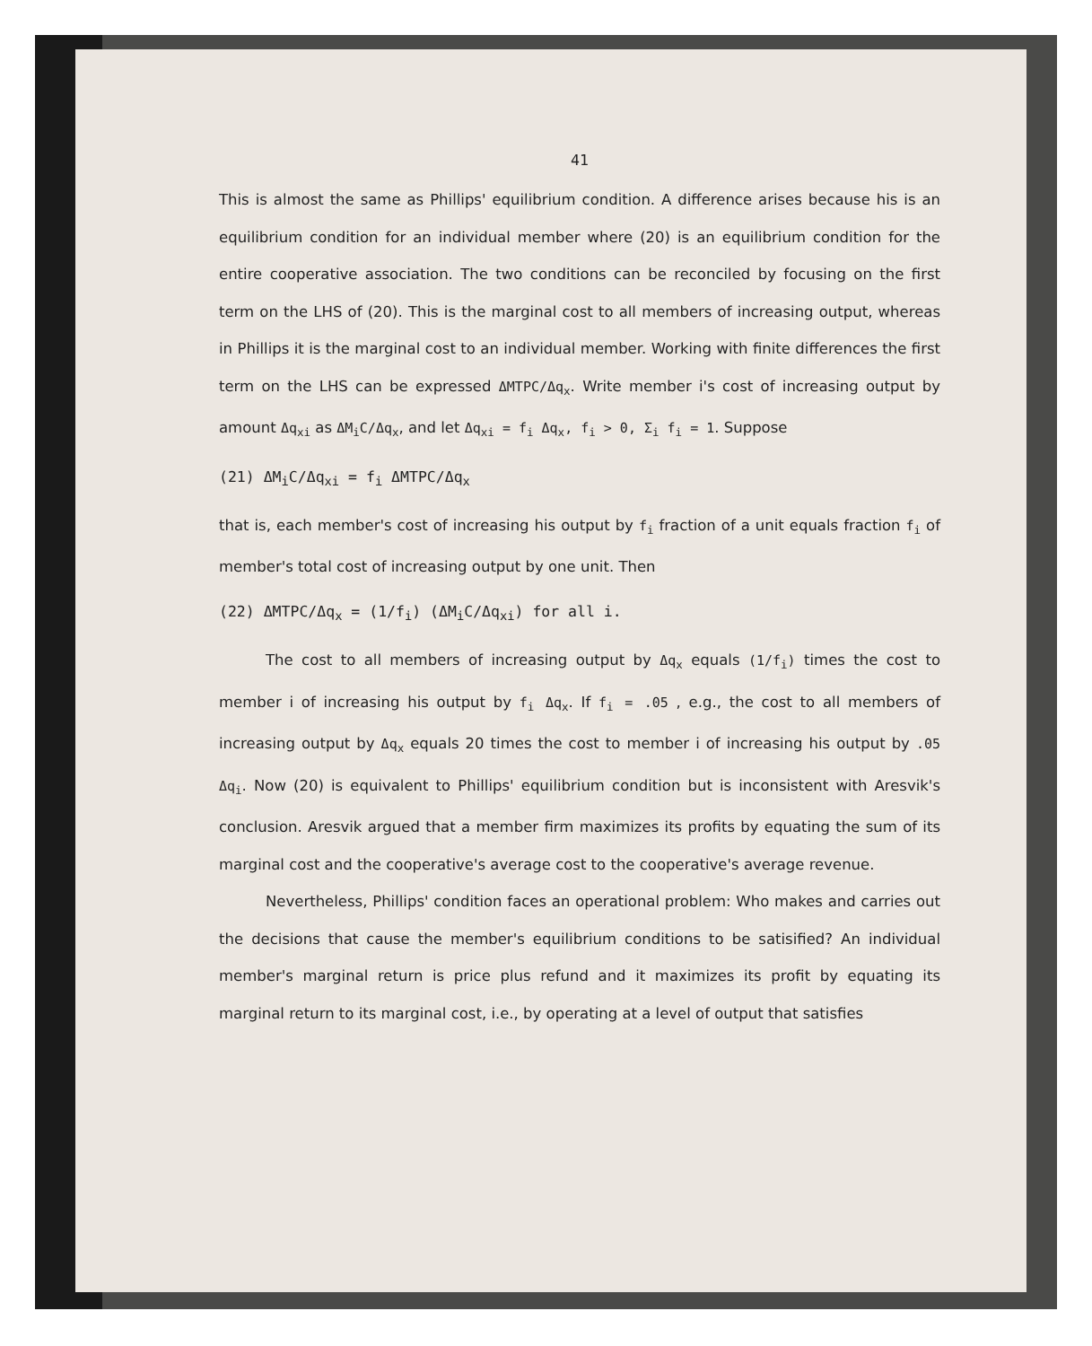41
This is almost the same as Phillips' equilibrium condition. A difference arises because his is an equilibrium condition for an individual member where (20) is an equilibrium condition for the entire cooperative association. The two conditions can be reconciled by focusing on the first term on the LHS of (20). This is the marginal cost to all members of increasing output, whereas in Phillips it is the marginal cost to an individual member. Working with finite differences the first term on the LHS can be expressed ΔMTPC/Δq<sub>x</sub>. Write member i's cost of increasing output by amount Δq<sub>xi</sub> as ΔM<sub>i</sub>C/Δq<sub>x</sub>, and let Δq<sub>xi</sub> = f<sub>i</sub> Δq<sub>x</sub>, f<sub>i</sub> > 0, Σ<sub>i</sub> f<sub>i</sub> = 1. Suppose
(21) ΔM<sub>i</sub>C/Δq<sub>xi</sub> = f<sub>i</sub> ΔMTPC/Δq<sub>x</sub>
that is, each member's cost of increasing his output by f<sub>i</sub> fraction of a unit equals fraction f<sub>i</sub> of member's total cost of increasing output by one unit. Then
(22) ΔMTPC/Δq<sub>x</sub> = (1/f<sub>i</sub>) (ΔM<sub>i</sub>C/Δq<sub>xi</sub>) for all i.
The cost to all members of increasing output by Δq<sub>x</sub> equals (1/f<sub>i</sub>) times the cost to member i of increasing his output by f<sub>i</sub> Δq<sub>x</sub>. If f<sub>i</sub> = .05 , e.g., the cost to all members of increasing output by Δq<sub>x</sub> equals 20 times the cost to member i of increasing his output by .05 Δq<sub>i</sub>. Now (20) is equivalent to Phillips' equilibrium condition but is inconsistent with Aresvik's conclusion. Aresvik argued that a member firm maximizes its profits by equating the sum of its marginal cost and the cooperative's average cost to the cooperative's average revenue.
Nevertheless, Phillips' condition faces an operational problem: Who makes and carries out the decisions that cause the member's equilibrium conditions to be satisified? An individual member's marginal return is price plus refund and it maximizes its profit by equating its marginal return to its marginal cost, i.e., by operating at a level of output that satisfies